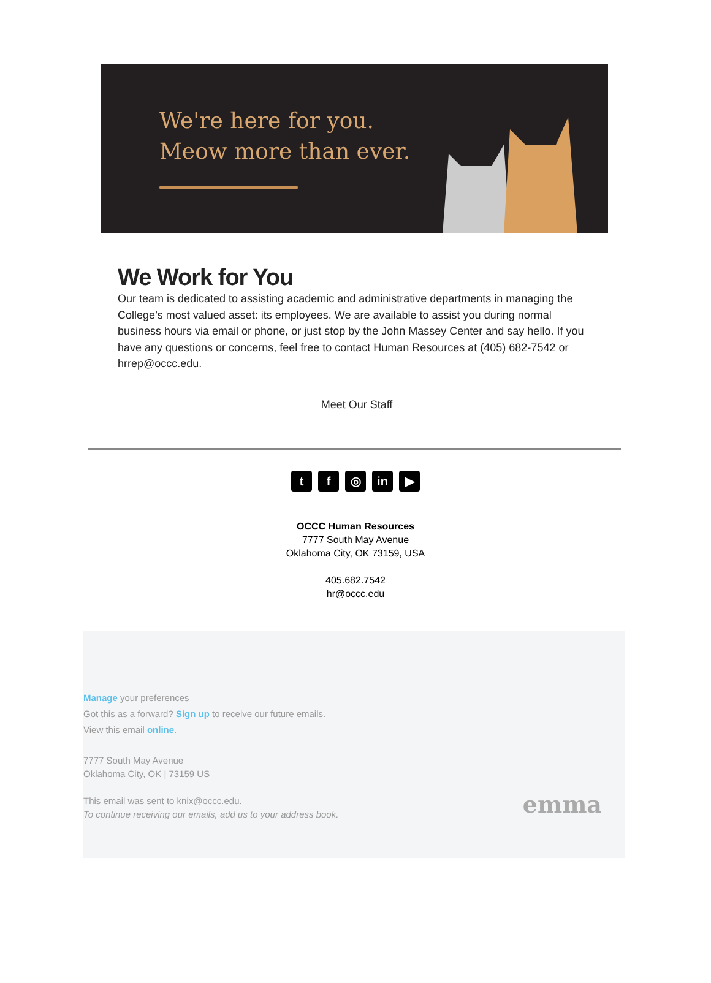We're here for you.
Meow more than ever.
We Work for You
Our team is dedicated to assisting academic and administrative departments in managing the College’s most valued asset: its employees. We are available to assist you during normal business hours via email or phone, or just stop by the John Massey Center and say hello. If you have any questions or concerns, feel free to contact Human Resources at (405) 682-7542 or hrrep@occc.edu.
Meet Our Staff
tf ◎ in ▶
OCCC Human Resources
7777 South May Avenue
Oklahoma City, OK 73159, USA
405.682.7542
hr@occc.edu
Manage your preferences
Got this as a forward? Sign up to receive our future emails.
View this email online.
7777 South May Avenue
Oklahoma City, OK | 73159 US
This email was sent to knix@occc.edu.
To continue receiving our emails, add us to your address book.
emma